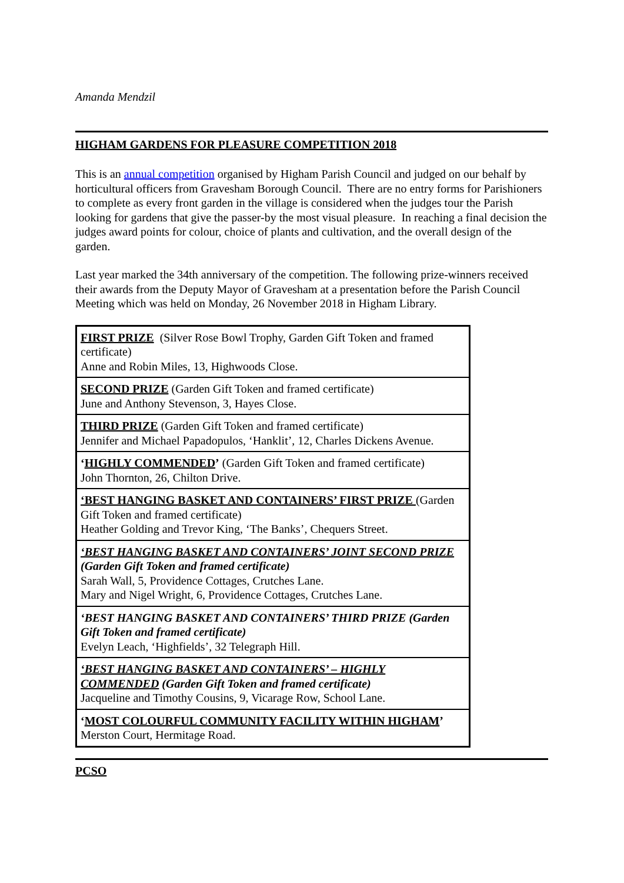Amanda Mendzil
HIGHAM GARDENS FOR PLEASURE COMPETITION 2018
This is an annual competition organised by Higham Parish Council and judged on our behalf by horticultural officers from Gravesham Borough Council. There are no entry forms for Parishioners to complete as every front garden in the village is considered when the judges tour the Parish looking for gardens that give the passer-by the most visual pleasure. In reaching a final decision the judges award points for colour, choice of plants and cultivation, and the overall design of the garden.
Last year marked the 34th anniversary of the competition. The following prize-winners received their awards from the Deputy Mayor of Gravesham at a presentation before the Parish Council Meeting which was held on Monday, 26 November 2018 in Higham Library.
| FIRST PRIZE (Silver Rose Bowl Trophy, Garden Gift Token and framed certificate) Anne and Robin Miles, 13, Highwoods Close. |
| SECOND PRIZE (Garden Gift Token and framed certificate) June and Anthony Stevenson, 3, Hayes Close. |
| THIRD PRIZE (Garden Gift Token and framed certificate) Jennifer and Michael Papadopulos, ‘Hanklit’, 12, Charles Dickens Avenue. |
| ‘ HIGHLY COMMENDED ’ (Garden Gift Token and framed certificate) John Thornton, 26, Chilton Drive. |
| ‘BEST HANGING BASKET AND CONTAINERS’ FIRST PRIZE (Garden Gift Token and framed certificate) Heather Golding and Trevor King, ‘The Banks’, Chequers Street. |
| ‘BEST HANGING BASKET AND CONTAINERS’ JOINT SECOND PRIZE (Garden Gift Token and framed certificate) Sarah Wall, 5, Providence Cottages, Crutches Lane. Mary and Nigel Wright, 6, Providence Cottages, Crutches Lane. |
| ‘BEST HANGING BASKET AND CONTAINERS’ THIRD PRIZE (Garden Gift Token and framed certificate) Evelyn Leach, ‘Highfields’, 32 Telegraph Hill. |
| ‘BEST HANGING BASKET AND CONTAINERS’ – HIGHLY COMMENDED (Garden Gift Token and framed certificate) Jacqueline and Timothy Cousins, 9, Vicarage Row, School Lane. |
| ‘ MOST COLOURFUL COMMUNITY FACILITY WITHIN HIGHAM ’ Merston Court, Hermitage Road. |
PCSO